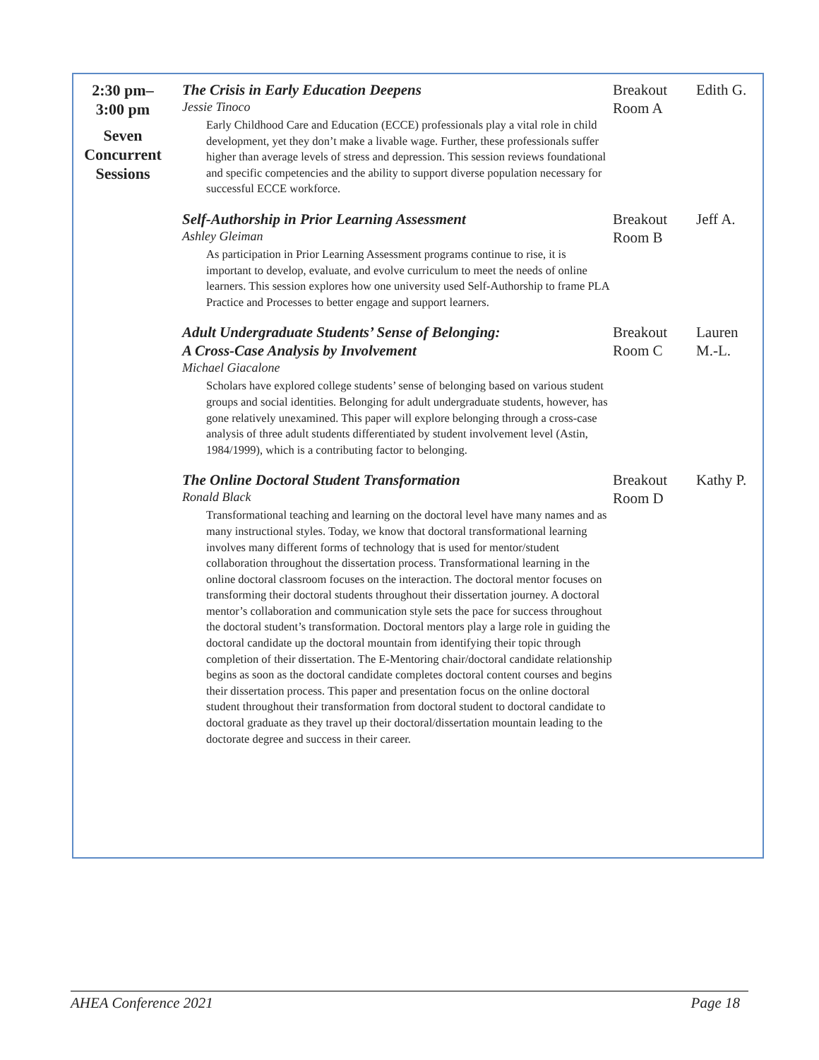| 2:30 pm– 3:00 pm Seven Concurrent Sessions | The Crisis in Early Education Deepens Jessie Tinoco Early Childhood Care and Education (ECCE) professionals play a vital role in child development, yet they don’t make a livable wage. Further, these professionals suffer higher than average levels of stress and depression. This session reviews foundational and specific competencies and the ability to support diverse population necessary for successful ECCE workforce. | Breakout Room A | Edith G. |
| | Self-Authorship in Prior Learning Assessment Ashley Gleiman As participation in Prior Learning Assessment programs continue to rise, it is important to develop, evaluate, and evolve curriculum to meet the needs of online learners. This session explores how one university used Self-Authorship to frame PLA Practice and Processes to better engage and support learners. | Breakout Room B | Jeff A. |
| | Adult Undergraduate Students’ Sense of Belonging: A Cross-Case Analysis by Involvement Michael Giacalone Scholars have explored college students’ sense of belonging based on various student groups and social identities. Belonging for adult undergraduate students, however, has gone relatively unexamined. This paper will explore belonging through a cross-case analysis of three adult students differentiated by student involvement level (Astin, 1984/1999), which is a contributing factor to belonging. | Breakout Room C | Lauren M.-L. |
| | The Online Doctoral Student Transformation Ronald Black Transformational teaching and learning on the doctoral level have many names and as many instructional styles. Today, we know that doctoral transformational learning involves many different forms of technology that is used for mentor/student collaboration throughout the dissertation process. Transformational learning in the online doctoral classroom focuses on the interaction. The doctoral mentor focuses on transforming their doctoral students throughout their dissertation journey. A doctoral mentor’s collaboration and communication style sets the pace for success throughout the doctoral student’s transformation. Doctoral mentors play a large role in guiding the doctoral candidate up the doctoral mountain from identifying their topic through completion of their dissertation. The E-Mentoring chair/doctoral candidate relationship begins as soon as the doctoral candidate completes doctoral content courses and begins their dissertation process. This paper and presentation focus on the online doctoral student throughout their transformation from doctoral student to doctoral candidate to doctoral graduate as they travel up their doctoral/dissertation mountain leading to the doctorate degree and success in their career. | Breakout Room D | Kathy P. |
AHEA Conference 2021 Page 18